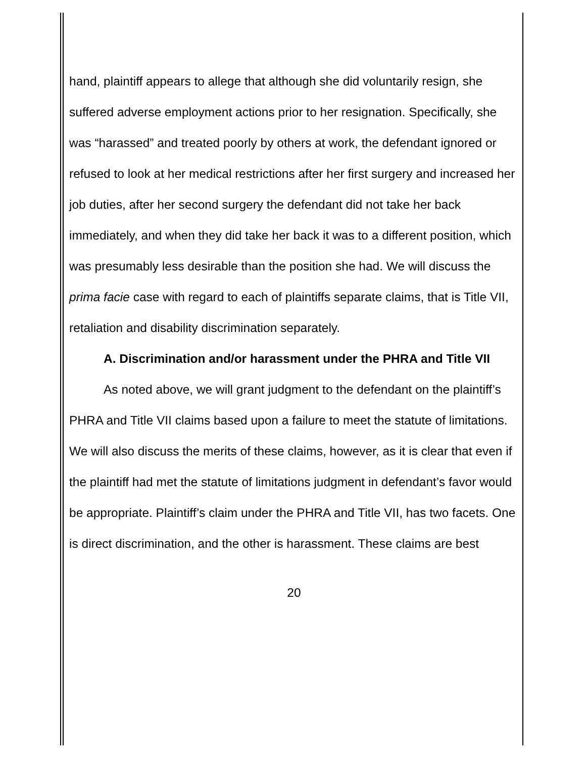hand, plaintiff appears to allege that although she did voluntarily resign, she suffered adverse employment actions prior to her resignation. Specifically, she was “harassed” and treated poorly by others at work, the defendant ignored or refused to look at her medical restrictions after her first surgery and increased her job duties, after her second surgery the defendant did not take her back immediately, and when they did take her back it was to a different position, which was presumably less desirable than the position she had. We will discuss the prima facie case with regard to each of plaintiffs separate claims, that is Title VII, retaliation and disability discrimination separately.
A. Discrimination and/or harassment under the PHRA and Title VII
As noted above, we will grant judgment to the defendant on the plaintiff’s PHRA and Title VII claims based upon a failure to meet the statute of limitations. We will also discuss the merits of these claims, however, as it is clear that even if the plaintiff had met the statute of limitations judgment in defendant’s favor would be appropriate. Plaintiff’s claim under the PHRA and Title VII, has two facets. One is direct discrimination, and the other is harassment. These claims are best
20